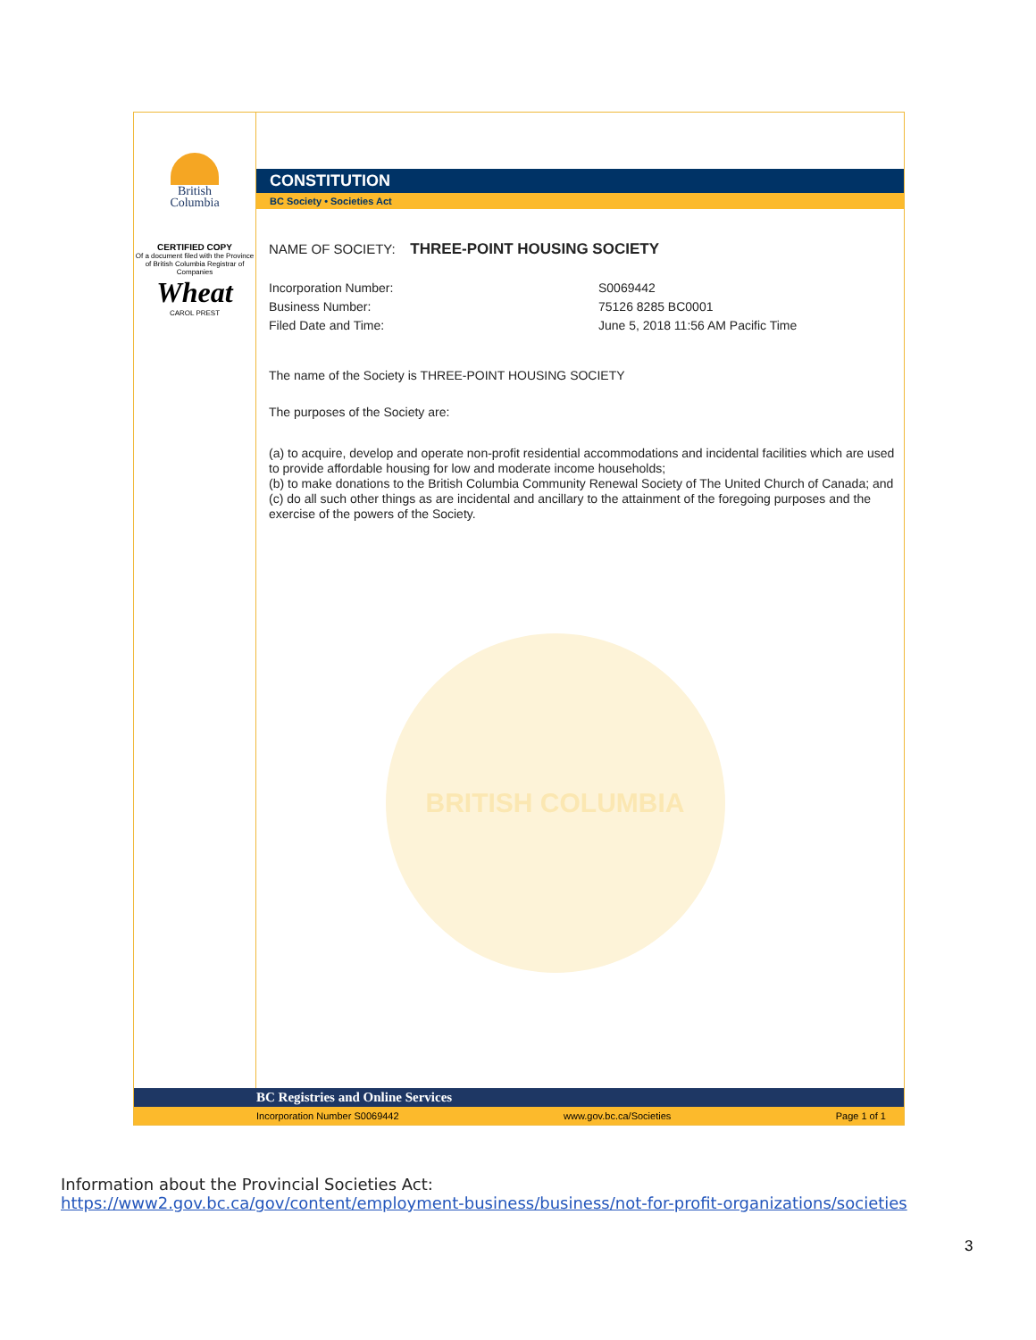British
Columbia
CERTIFIED COPY
Of a document filed with the Province of British Columbia Registrar of Companies
Wheat
CAROL PREST
CONSTITUTION
BC Society • Societies Act
NAME OF SOCIETY: THREE-POINT HOUSING SOCIETY
Incorporation Number: S0069442
Business Number: 75126 8285 BC0001
Filed Date and Time: June 5, 2018 11:56 AM Pacific Time
The name of the Society is THREE-POINT HOUSING SOCIETY
The purposes of the Society are:
(a) to acquire, develop and operate non-profit residential accommodations and incidental facilities which are used to provide affordable housing for low and moderate income households;
(b) to make donations to the British Columbia Community Renewal Society of The United Church of Canada; and
(c) do all such other things as are incidental and ancillary to the attainment of the foregoing purposes and the exercise of the powers of the Society.
BRITISH COLUMBIA
BC Registries and Online Services
Incorporation Number S0069442 www.gov.bc.ca/Societies Page 1 of 1
Information about the Provincial Societies Act:
https://www2.gov.bc.ca/gov/content/employment-business/business/not-for-profit-organizations/societies
3